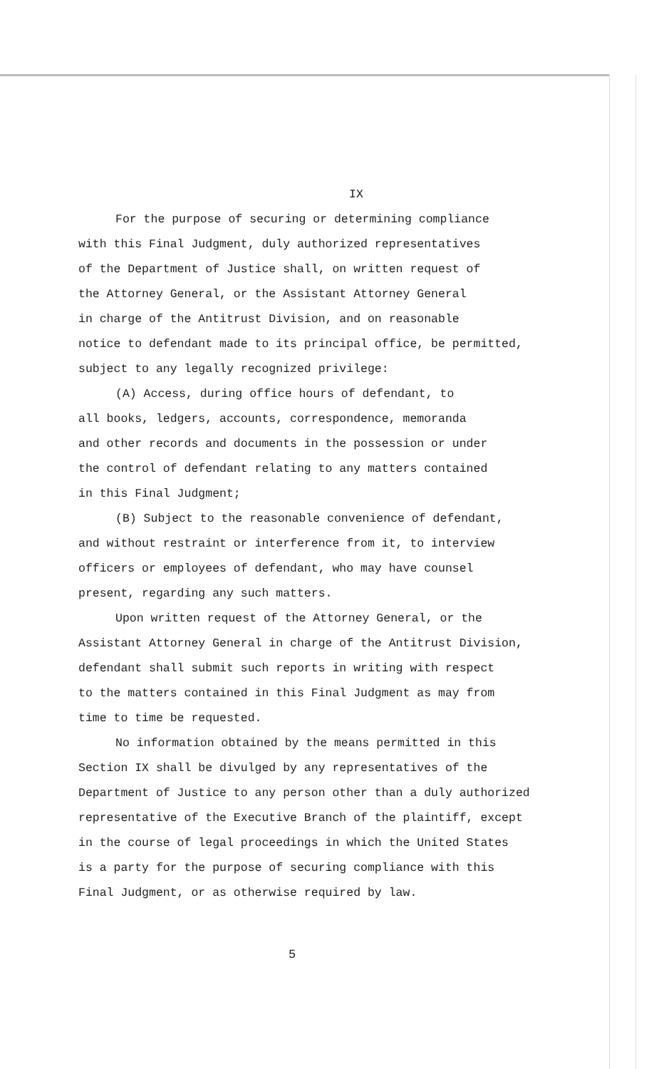IX
For the purpose of securing or determining compliance with this Final Judgment, duly authorized representatives of the Department of Justice shall, on written request of the Attorney General, or the Assistant Attorney General in charge of the Antitrust Division, and on reasonable notice to defendant made to its principal office, be permitted, subject to any legally recognized privilege:
(A) Access, during office hours of defendant, to all books, ledgers, accounts, correspondence, memoranda and other records and documents in the possession or under the control of defendant relating to any matters contained in this Final Judgment;
(B) Subject to the reasonable convenience of defendant, and without restraint or interference from it, to interview officers or employees of defendant, who may have counsel present, regarding any such matters.
Upon written request of the Attorney General, or the Assistant Attorney General in charge of the Antitrust Division, defendant shall submit such reports in writing with respect to the matters contained in this Final Judgment as may from time to time be requested.
No information obtained by the means permitted in this Section IX shall be divulged by any representatives of the Department of Justice to any person other than a duly authorized representative of the Executive Branch of the plaintiff, except in the course of legal proceedings in which the United States is a party for the purpose of securing compliance with this Final Judgment, or as otherwise required by law.
5